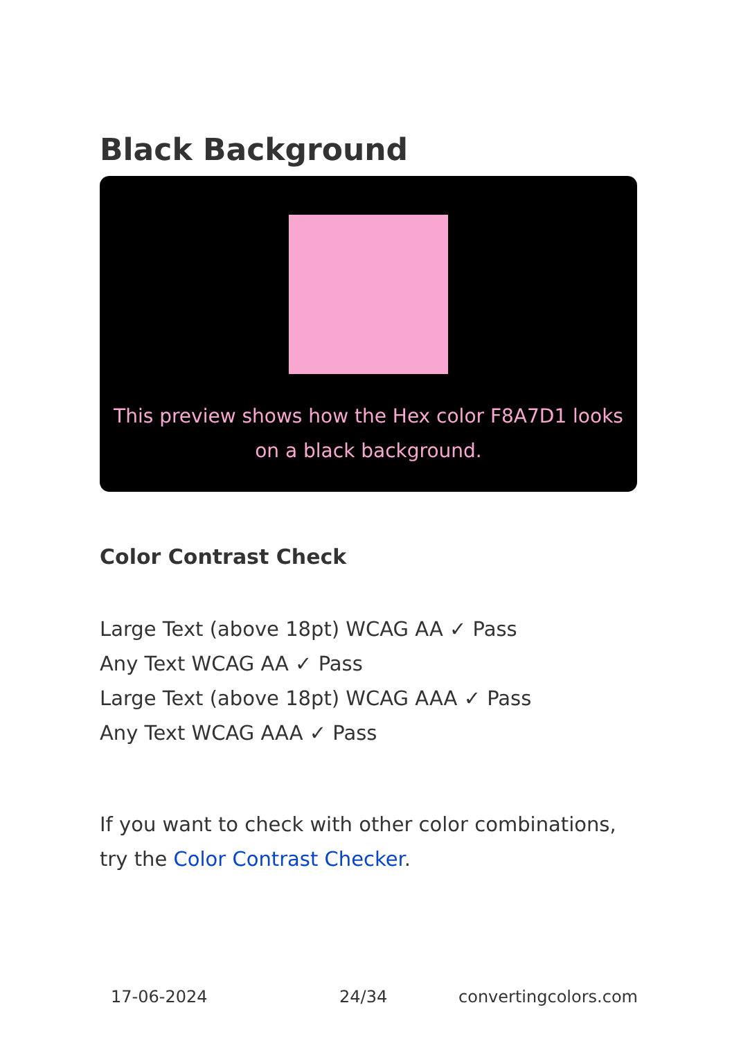Black Background
This preview shows how the Hex color F8A7D1 looks on a black background.
Color Contrast Check
Large Text (above 18pt) WCAG AA ✓ Pass
Any Text WCAG AA ✓ Pass
Large Text (above 18pt) WCAG AAA ✓ Pass
Any Text WCAG AAA ✓ Pass
If you want to check with other color combinations, try the Color Contrast Checker.
17-06-2024 24/34 convertingcolors.com